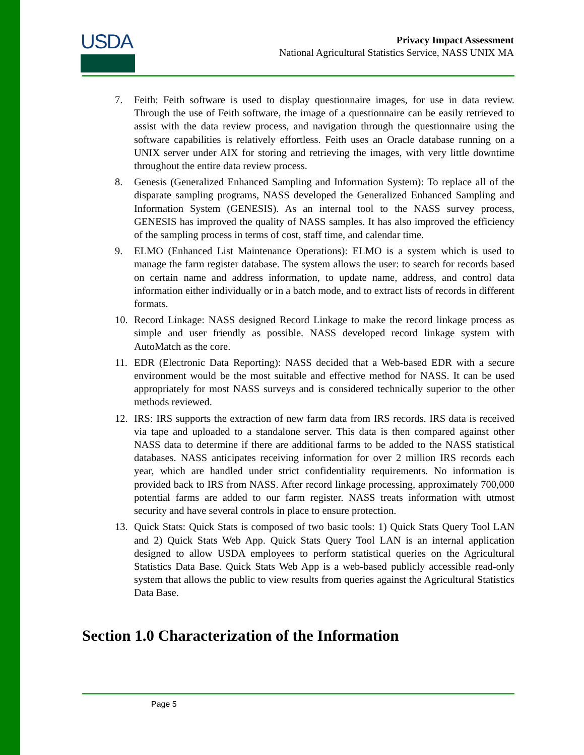USDA
Privacy Impact Assessment
National Agricultural Statistics Service, NASS UNIX MA
7. Feith: Feith software is used to display questionnaire images, for use in data review. Through the use of Feith software, the image of a questionnaire can be easily retrieved to assist with the data review process, and navigation through the questionnaire using the software capabilities is relatively effortless. Feith uses an Oracle database running on a UNIX server under AIX for storing and retrieving the images, with very little downtime throughout the entire data review process.
8. Genesis (Generalized Enhanced Sampling and Information System): To replace all of the disparate sampling programs, NASS developed the Generalized Enhanced Sampling and Information System (GENESIS). As an internal tool to the NASS survey process, GENESIS has improved the quality of NASS samples. It has also improved the efficiency of the sampling process in terms of cost, staff time, and calendar time.
9. ELMO (Enhanced List Maintenance Operations): ELMO is a system which is used to manage the farm register database. The system allows the user: to search for records based on certain name and address information, to update name, address, and control data information either individually or in a batch mode, and to extract lists of records in different formats.
10. Record Linkage: NASS designed Record Linkage to make the record linkage process as simple and user friendly as possible. NASS developed record linkage system with AutoMatch as the core.
11. EDR (Electronic Data Reporting): NASS decided that a Web-based EDR with a secure environment would be the most suitable and effective method for NASS. It can be used appropriately for most NASS surveys and is considered technically superior to the other methods reviewed.
12. IRS: IRS supports the extraction of new farm data from IRS records. IRS data is received via tape and uploaded to a standalone server. This data is then compared against other NASS data to determine if there are additional farms to be added to the NASS statistical databases. NASS anticipates receiving information for over 2 million IRS records each year, which are handled under strict confidentiality requirements. No information is provided back to IRS from NASS. After record linkage processing, approximately 700,000 potential farms are added to our farm register. NASS treats information with utmost security and have several controls in place to ensure protection.
13. Quick Stats: Quick Stats is composed of two basic tools: 1) Quick Stats Query Tool LAN and 2) Quick Stats Web App. Quick Stats Query Tool LAN is an internal application designed to allow USDA employees to perform statistical queries on the Agricultural Statistics Data Base. Quick Stats Web App is a web-based publicly accessible read-only system that allows the public to view results from queries against the Agricultural Statistics Data Base.
Section 1.0 Characterization of the Information
Page 5